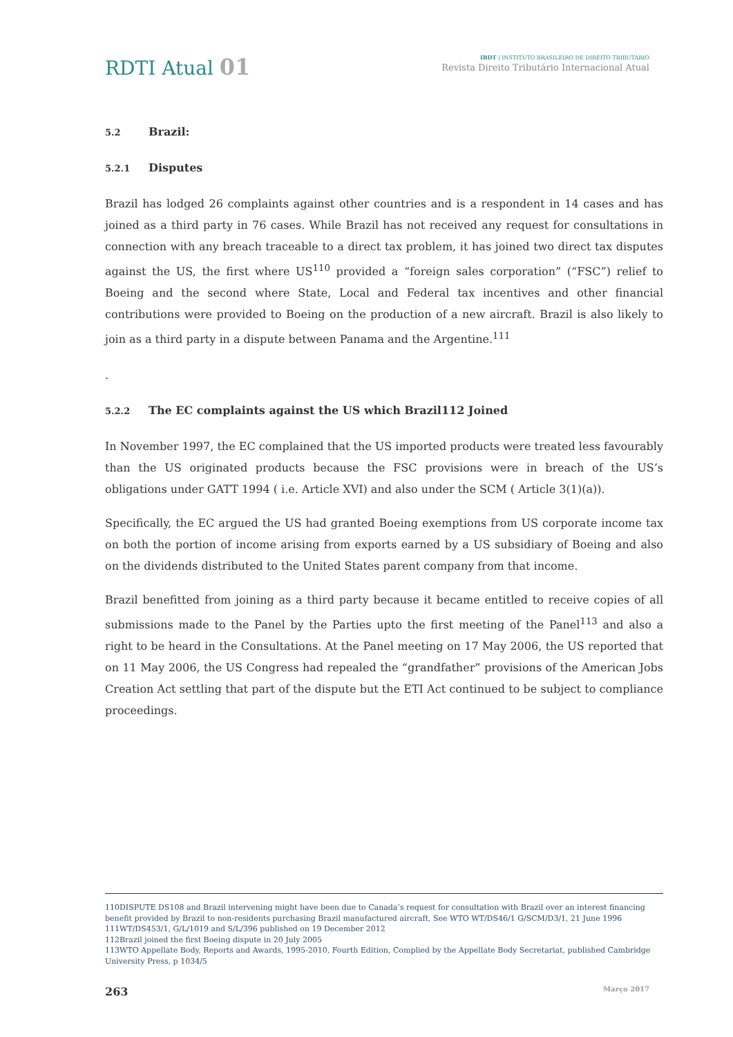RDTI Atual 01
IBDT | INSTITUTO BRASILEIRO DE DIREITO TRIBUTÁRIO
Revista Direito Tributário Internacional Atual
5.2 Brazil:
5.2.1 Disputes
Brazil has lodged 26 complaints against other countries and is a respondent in 14 cases and has joined as a third party in 76 cases. While Brazil has not received any request for consultations in connection with any breach traceable to a direct tax problem, it has joined two direct tax disputes against the US, the first where US<sup>110</sup> provided a “foreign sales corporation” (“FSC”) relief to Boeing and the second where State, Local and Federal tax incentives and other financial contributions were provided to Boeing on the production of a new aircraft. Brazil is also likely to join as a third party in a dispute between Panama and the Argentine.<sup>111</sup>
.
5.2.2 The EC complaints against the US which Brazil112 Joined
In November 1997, the EC complained that the US imported products were treated less favourably than the US originated products because the FSC provisions were in breach of the US’s obligations under GATT 1994 ( i.e. Article XVI) and also under the SCM ( Article 3(1)(a)).
Specifically, the EC argued the US had granted Boeing exemptions from US corporate income tax on both the portion of income arising from exports earned by a US subsidiary of Boeing and also on the dividends distributed to the United States parent company from that income.
Brazil benefitted from joining as a third party because it became entitled to receive copies of all submissions made to the Panel by the Parties upto the first meeting of the Panel<sup>113</sup> and also a right to be heard in the Consultations. At the Panel meeting on 17 May 2006, the US reported that on 11 May 2006, the US Congress had repealed the “grandfather” provisions of the American Jobs Creation Act settling that part of the dispute but the ETI Act continued to be subject to compliance proceedings.
110DISPUTE DS108 and Brazil intervening might have been due to Canada’s request for consultation with Brazil over an interest financing benefit provided by Brazil to non-residents purchasing Brazil manufactured aircraft, See WTO WT/DS46/1 G/SCM/D3/1, 21 June 1996
111WT/DS453/1, G/L/1019 and S/L/396 published on 19 December 2012
112Brazil joined the first Boeing dispute in 20 July 2005
113WTO Appellate Body, Reports and Awards, 1995-2010, Fourth Edition, Complied by the Appellate Body Secretariat, published Cambridge University Press, p 1034/5
263 Março 2017